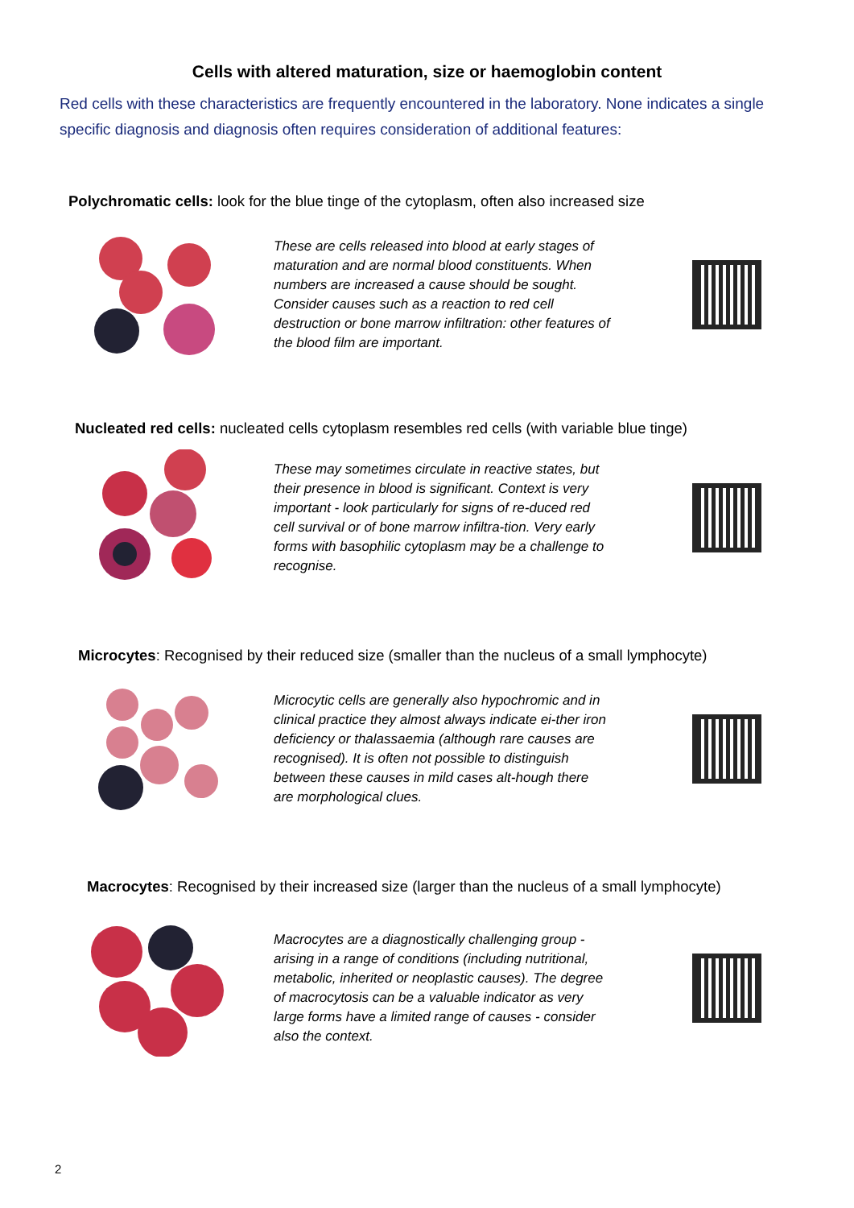Cells with altered maturation, size or haemoglobin content
Red cells with these characteristics are frequently encountered in the laboratory. None indicates a single specific diagnosis and diagnosis often requires consideration of additional features:
Polychromatic cells: look for the blue tinge of the cytoplasm, often also increased size
These are cells released into blood at early stages of maturation and are normal blood constituents. When numbers are increased a cause should be sought. Consider causes such as a reaction to red cell destruction or bone marrow infiltration: other features of the blood film are important.
Nucleated red cells: nucleated cells cytoplasm resembles red cells (with variable blue tinge)
These may sometimes circulate in reactive states, but their presence in blood is significant. Context is very important - look particularly for signs of re-duced red cell survival or of bone marrow infiltra-tion. Very early forms with basophilic cytoplasm may be a challenge to recognise.
Microcytes: Recognised by their reduced size (smaller than the nucleus of a small lymphocyte)
Microcytic cells are generally also hypochromic and in clinical practice they almost always indicate ei-ther iron deficiency or thalassaemia (although rare causes are recognised). It is often not possible to distinguish between these causes in mild cases alt-hough there are morphological clues.
Macrocytes: Recognised by their increased size (larger than the nucleus of a small lymphocyte)
Macrocytes are a diagnostically challenging group - arising in a range of conditions (including nutritional, metabolic, inherited or neoplastic causes). The degree of macrocytosis can be a valuable indicator as very large forms have a limited range of causes - consider also the context.
2